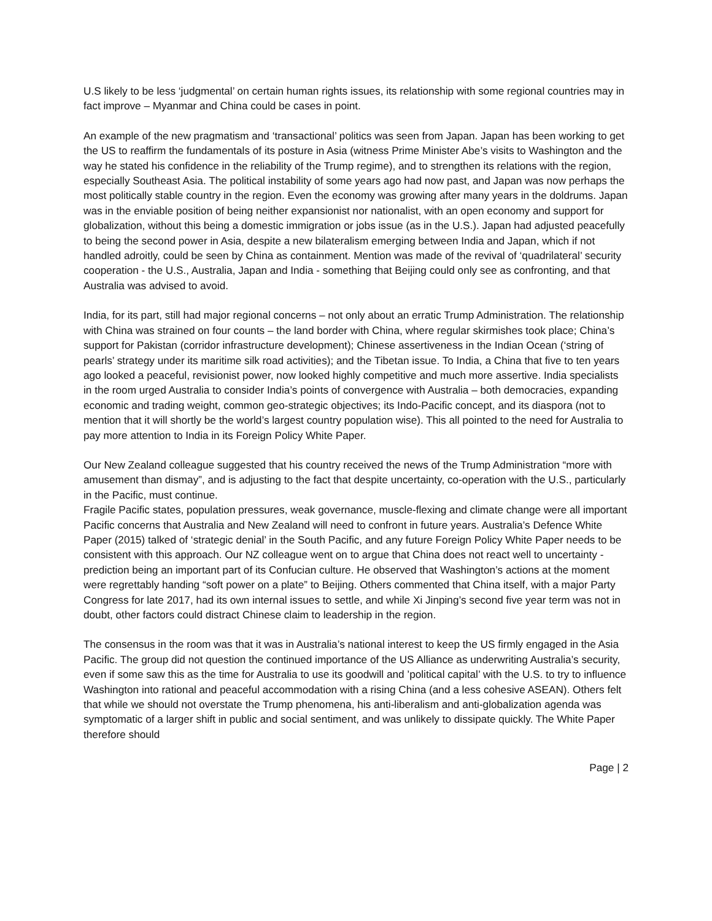U.S likely to be less ‘judgmental’ on certain human rights issues, its relationship with some regional countries may in fact improve – Myanmar and China could be cases in point.
An example of the new pragmatism and ‘transactional’ politics was seen from Japan. Japan has been working to get the US to reaffirm the fundamentals of its posture in Asia (witness Prime Minister Abe’s visits to Washington and the way he stated his confidence in the reliability of the Trump regime), and to strengthen its relations with the region, especially Southeast Asia. The political instability of some years ago had now past, and Japan was now perhaps the most politically stable country in the region. Even the economy was growing after many years in the doldrums. Japan was in the enviable position of being neither expansionist nor nationalist, with an open economy and support for globalization, without this being a domestic immigration or jobs issue (as in the U.S.). Japan had adjusted peacefully to being the second power in Asia, despite a new bilateralism emerging between India and Japan, which if not handled adroitly, could be seen by China as containment. Mention was made of the revival of ‘quadrilateral’ security cooperation - the U.S., Australia, Japan and India - something that Beijing could only see as confronting, and that Australia was advised to avoid.
India, for its part, still had major regional concerns – not only about an erratic Trump Administration. The relationship with China was strained on four counts – the land border with China, where regular skirmishes took place; China’s support for Pakistan (corridor infrastructure development); Chinese assertiveness in the Indian Ocean (‘string of pearls’ strategy under its maritime silk road activities); and the Tibetan issue. To India, a China that five to ten years ago looked a peaceful, revisionist power, now looked highly competitive and much more assertive. India specialists in the room urged Australia to consider India’s points of convergence with Australia – both democracies, expanding economic and trading weight, common geo-strategic objectives; its Indo-Pacific concept, and its diaspora (not to mention that it will shortly be the world’s largest country population wise). This all pointed to the need for Australia to pay more attention to India in its Foreign Policy White Paper.
Our New Zealand colleague suggested that his country received the news of the Trump Administration “more with amusement than dismay”, and is adjusting to the fact that despite uncertainty, co-operation with the U.S., particularly in the Pacific, must continue.
Fragile Pacific states, population pressures, weak governance, muscle-flexing and climate change were all important Pacific concerns that Australia and New Zealand will need to confront in future years. Australia’s Defence White Paper (2015) talked of ‘strategic denial’ in the South Pacific, and any future Foreign Policy White Paper needs to be consistent with this approach. Our NZ colleague went on to argue that China does not react well to uncertainty - prediction being an important part of its Confucian culture. He observed that Washington’s actions at the moment were regrettably handing “soft power on a plate” to Beijing. Others commented that China itself, with a major Party Congress for late 2017, had its own internal issues to settle, and while Xi Jinping’s second five year term was not in doubt, other factors could distract Chinese claim to leadership in the region.
The consensus in the room was that it was in Australia’s national interest to keep the US firmly engaged in the Asia Pacific. The group did not question the continued importance of the US Alliance as underwriting Australia’s security, even if some saw this as the time for Australia to use its goodwill and ’political capital’ with the U.S. to try to influence Washington into rational and peaceful accommodation with a rising China (and a less cohesive ASEAN). Others felt that while we should not overstate the Trump phenomena, his anti-liberalism and anti-globalization agenda was symptomatic of a larger shift in public and social sentiment, and was unlikely to dissipate quickly. The White Paper therefore should
Page | 2